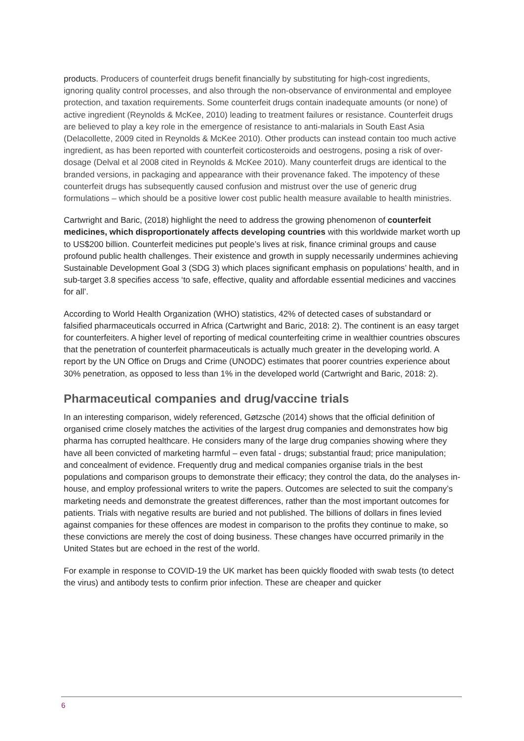products. Producers of counterfeit drugs benefit financially by substituting for high-cost ingredients, ignoring quality control processes, and also through the non-observance of environmental and employee protection, and taxation requirements. Some counterfeit drugs contain inadequate amounts (or none) of active ingredient (Reynolds & McKee, 2010) leading to treatment failures or resistance. Counterfeit drugs are believed to play a key role in the emergence of resistance to anti-malarials in South East Asia (Delacollette, 2009 cited in Reynolds & McKee 2010). Other products can instead contain too much active ingredient, as has been reported with counterfeit corticosteroids and oestrogens, posing a risk of over-dosage (Delval et al 2008 cited in Reynolds & McKee 2010). Many counterfeit drugs are identical to the branded versions, in packaging and appearance with their provenance faked. The impotency of these counterfeit drugs has subsequently caused confusion and mistrust over the use of generic drug formulations – which should be a positive lower cost public health measure available to health ministries.
Cartwright and Baric, (2018) highlight the need to address the growing phenomenon of counterfeit medicines, which disproportionately affects developing countries with this worldwide market worth up to US$200 billion. Counterfeit medicines put people’s lives at risk, finance criminal groups and cause profound public health challenges. Their existence and growth in supply necessarily undermines achieving Sustainable Development Goal 3 (SDG 3) which places significant emphasis on populations’ health, and in sub-target 3.8 specifies access ‘to safe, effective, quality and affordable essential medicines and vaccines for all’.
According to World Health Organization (WHO) statistics, 42% of detected cases of substandard or falsified pharmaceuticals occurred in Africa (Cartwright and Baric, 2018: 2). The continent is an easy target for counterfeiters. A higher level of reporting of medical counterfeiting crime in wealthier countries obscures that the penetration of counterfeit pharmaceuticals is actually much greater in the developing world. A report by the UN Office on Drugs and Crime (UNODC) estimates that poorer countries experience about 30% penetration, as opposed to less than 1% in the developed world (Cartwright and Baric, 2018: 2).
Pharmaceutical companies and drug/vaccine trials
In an interesting comparison, widely referenced, Gøtzsche (2014) shows that the official definition of organised crime closely matches the activities of the largest drug companies and demonstrates how big pharma has corrupted healthcare. He considers many of the large drug companies showing where they have all been convicted of marketing harmful – even fatal - drugs; substantial fraud; price manipulation; and concealment of evidence. Frequently drug and medical companies organise trials in the best populations and comparison groups to demonstrate their efficacy; they control the data, do the analyses in-house, and employ professional writers to write the papers. Outcomes are selected to suit the company’s marketing needs and demonstrate the greatest differences, rather than the most important outcomes for patients. Trials with negative results are buried and not published. The billions of dollars in fines levied against companies for these offences are modest in comparison to the profits they continue to make, so these convictions are merely the cost of doing business. These changes have occurred primarily in the United States but are echoed in the rest of the world.
For example in response to COVID-19 the UK market has been quickly flooded with swab tests (to detect the virus) and antibody tests to confirm prior infection. These are cheaper and quicker
6